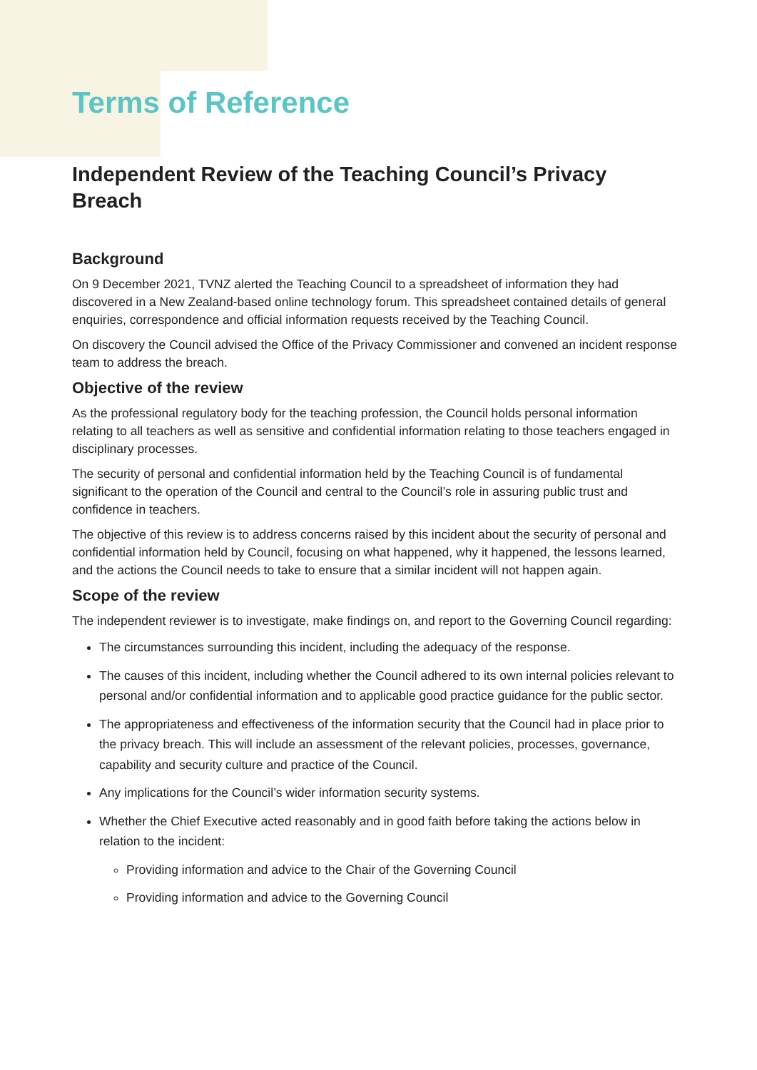Terms of Reference
Independent Review of the Teaching Council’s Privacy Breach
Background
On 9 December 2021, TVNZ alerted the Teaching Council to a spreadsheet of information they had discovered in a New Zealand-based online technology forum. This spreadsheet contained details of general enquiries, correspondence and official information requests received by the Teaching Council.
On discovery the Council advised the Office of the Privacy Commissioner and convened an incident response team to address the breach.
Objective of the review
As the professional regulatory body for the teaching profession, the Council holds personal information relating to all teachers as well as sensitive and confidential information relating to those teachers engaged in disciplinary processes.
The security of personal and confidential information held by the Teaching Council is of fundamental significant to the operation of the Council and central to the Council’s role in assuring public trust and confidence in teachers.
The objective of this review is to address concerns raised by this incident about the security of personal and confidential information held by Council, focusing on what happened, why it happened, the lessons learned, and the actions the Council needs to take to ensure that a similar incident will not happen again.
Scope of the review
The independent reviewer is to investigate, make findings on, and report to the Governing Council regarding:
The circumstances surrounding this incident, including the adequacy of the response.
The causes of this incident, including whether the Council adhered to its own internal policies relevant to personal and/or confidential information and to applicable good practice guidance for the public sector.
The appropriateness and effectiveness of the information security that the Council had in place prior to the privacy breach. This will include an assessment of the relevant policies, processes, governance, capability and security culture and practice of the Council.
Any implications for the Council’s wider information security systems.
Whether the Chief Executive acted reasonably and in good faith before taking the actions below in relation to the incident:
Providing information and advice to the Chair of the Governing Council
Providing information and advice to the Governing Council